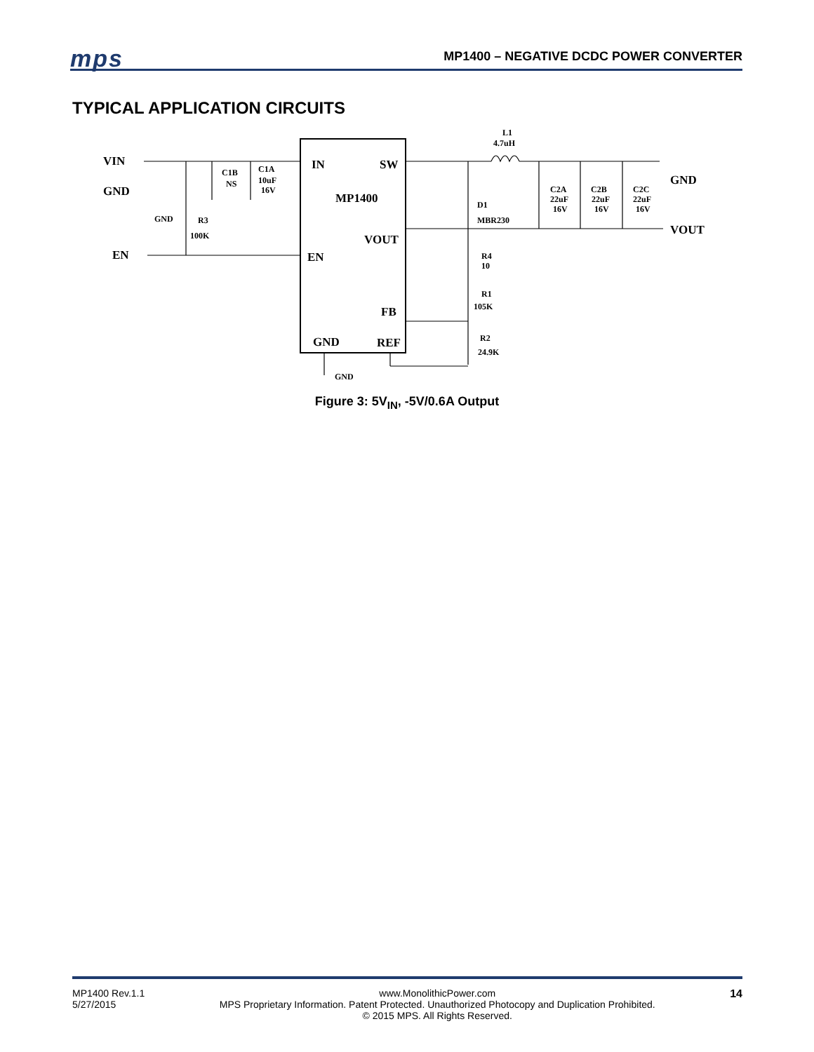mps MP1400 – NEGATIVE DCDC POWER CONVERTER
TYPICAL APPLICATION CIRCUITS
VIN
GND
EN
IN
SW
MP1400
VOUT
EN
FB
GND
REF
GND
VOUT
L1
4.7uH
C1B
NS
C1A
10uF
16V
GND
R3
100K
D1
MBR230
C2A
22uF
16V
C2B
22uF
16V
C2C
22uF
16V
R4
10
R1
105K
R2
24.9K
GND
Figure 3: 5V<sub>IN</sub>, -5V/0.6A Output
MP1400 Rev.1.1
5/27/2015
www.MonolithicPower.com
MPS Proprietary Information. Patent Protected. Unauthorized Photocopy and Duplication Prohibited.
© 2015 MPS. All Rights Reserved.
14